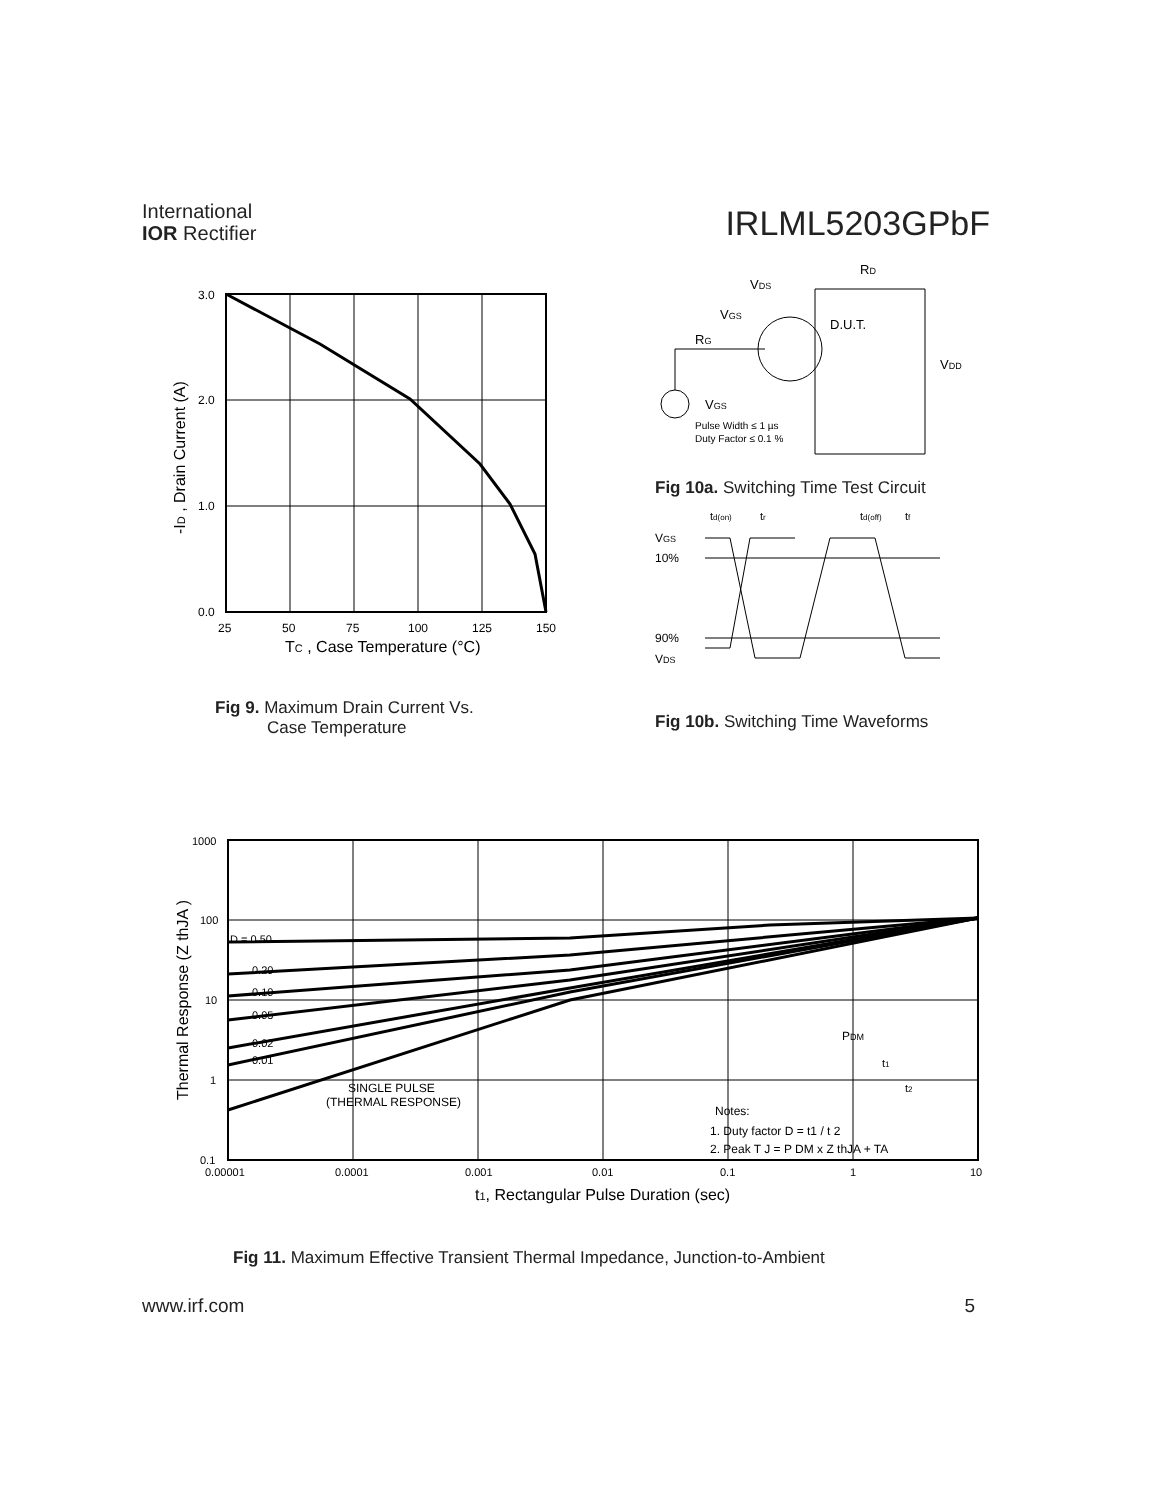International
IOR Rectifier
IRLML5203GPbF
3.0
2.0
1.0
0.0
25
50
75
100
125
150
TC , Case Temperature (°C)
-ID , Drain Current (A)
Fig 9. Maximum Drain Current Vs.
Case Temperature
VDS
RD
VGS
RG
D.U.T.
VDD
VGS
Pulse Width ≤ 1 µs
Duty Factor ≤ 0.1 %
Fig 10a. Switching Time Test Circuit
td(on)
tr
td(off)
tf
VGS
10%
90%
VDS
Fig 10b. Switching Time Waveforms
D = 0.50
0.20
0.10
0.05
0.02
0.01
SINGLE PULSE
(THERMAL RESPONSE)
PDM
t1
t2
Notes:
1. Duty factor D = t1 / t 2
2. Peak T J = P DM x Z thJA + TA
1000
100
10
1
0.1
0.00001
0.0001
0.001
0.01
0.1
1
10
t1, Rectangular Pulse Duration (sec)
Thermal Response (Z thJA )
Fig 11. Maximum Effective Transient Thermal Impedance, Junction-to-Ambient
www.irf.com 5